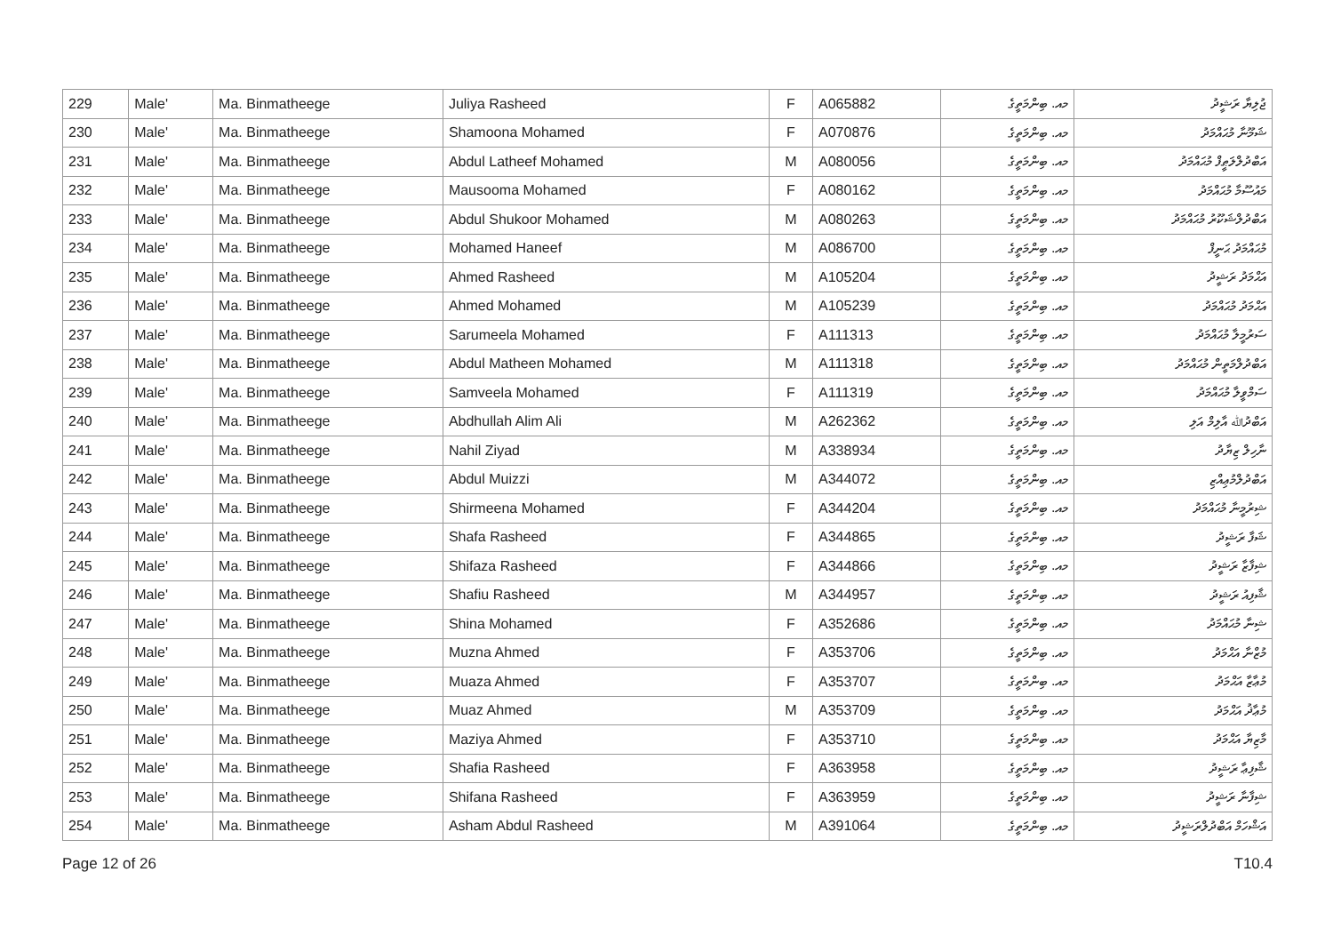| 229 | Male' | Ma. Binmatheege | Juliya Rasheed | F | A065882 | މއ. ބިންމަތީގެ | ޖުލިޔާ ރަޝީދު |
| 230 | Male' | Ma. Binmatheege | Shamoona Mohamed | F | A070876 | މއ. ބިންމަތީގެ | ޝަމޫނާ މުޙައްމަދު |
| 231 | Male' | Ma. Binmatheege | Abdul Latheef Mohamed | M | A080056 | މއ. ބިންމަތީގެ | އަބްދުލްލަޠީފް މުޙައްމަދު |
| 232 | Male' | Ma. Binmatheege | Mausooma Mohamed | F | A080162 | މއ. ބިންމަތީގެ | މައުސޫމާ މުޙައްމަދު |
| 233 | Male' | Ma. Binmatheege | Abdul Shukoor Mohamed | M | A080263 | މއ. ބިންމަތީގެ | އަބްދުލްޝަކޫރު މުޙައްމަދު |
| 234 | Male' | Ma. Binmatheege | Mohamed Haneef | M | A086700 | މއ. ބިންމަތީގެ | މުޙައްމަދު ޙަނީފް |
| 235 | Male' | Ma. Binmatheege | Ahmed Rasheed | M | A105204 | މއ. ބިންމަތީގެ | އަޙްމަދު ރަޝީދު |
| 236 | Male' | Ma. Binmatheege | Ahmed Mohamed | M | A105239 | މއ. ބިންމަތީގެ | އަޙްމަދު މުޙައްމަދު |
| 237 | Male' | Ma. Binmatheege | Sarumeela Mohamed | F | A111313 | މއ. ބިންމަތީގެ | ސަރުމީލާ މުޙައްމަދު |
| 238 | Male' | Ma. Binmatheege | Abdul Matheen Mohamed | M | A111318 | މއ. ބިންމަތީގެ | އަބްދުލްމަތީން މުޙައްމަދު |
| 239 | Male' | Ma. Binmatheege | Samveela Mohamed | F | A111319 | މއ. ބިންމަތީގެ | ސަމްވީލާ މުޙައްމަދު |
| 240 | Male' | Ma. Binmatheege | Abdhullah Alim Ali | M | A262362 | މއ. ބިންމަތީގެ | އަބްދުﷲ އާލިމް އަލި |
| 241 | Male' | Ma. Binmatheege | Nahil Ziyad | M | A338934 | މއ. ބިންމަތީގެ | ނާހިލް ޒިޔާދު |
| 242 | Male' | Ma. Binmatheege | Abdul Muizzi | M | A344072 | މއ. ބިންމަތީގެ | އަބްދުލްމުޢިއްޒި |
| 243 | Male' | Ma. Binmatheege | Shirmeena Mohamed | F | A344204 | މއ. ބިންމަތީގެ | ޝިރުމީނާ މުޙައްމަދު |
| 244 | Male' | Ma. Binmatheege | Shafa Rasheed | F | A344865 | މއ. ބިންމަތީގެ | ޝަފާ ރަޝީދު |
| 245 | Male' | Ma. Binmatheege | Shifaza Rasheed | F | A344866 | މއ. ބިންމަތީގެ | ޝިފާޒާ ރަޝީދު |
| 246 | Male' | Ma. Binmatheege | Shafiu Rasheed | M | A344957 | މއ. ބިންމަތީގެ | ޝާފިއު ރަޝީދު |
| 247 | Male' | Ma. Binmatheege | Shina Mohamed | F | A352686 | މއ. ބިންމަތީގެ | ޝިނާ މުޙައްމަދު |
| 248 | Male' | Ma. Binmatheege | Muzna Ahmed | F | A353706 | މއ. ބިންމަތީގެ | މުޒްނާ އަޙްމަދު |
| 249 | Male' | Ma. Binmatheege | Muaza Ahmed | F | A353707 | މއ. ބިންމަތީގެ | މުޢާޒާ އަޙްމަދު |
| 250 | Male' | Ma. Binmatheege | Muaz Ahmed | M | A353709 | މއ. ބިންމަތީގެ | މުޢާޛު އަޙްމަދު |
| 251 | Male' | Ma. Binmatheege | Maziya Ahmed | F | A353710 | މއ. ބިންމަތީގެ | މާޒިޔާ އަޙްމަދު |
| 252 | Male' | Ma. Binmatheege | Shafia Rasheed | F | A363958 | މއ. ބިންމަތީގެ | ޝާފިޢާ ރަޝީދު |
| 253 | Male' | Ma. Binmatheege | Shifana Rasheed | F | A363959 | މއ. ބިންމަތީގެ | ޝިފާނާ ރަޝީދު |
| 254 | Male' | Ma. Binmatheege | Asham Abdul Rasheed | M | A391064 | މއ. ބިންމަތީގެ | އަޝްހަމް އަބްދުލްރަޝީދު |
Page 12 of 26 T10.4